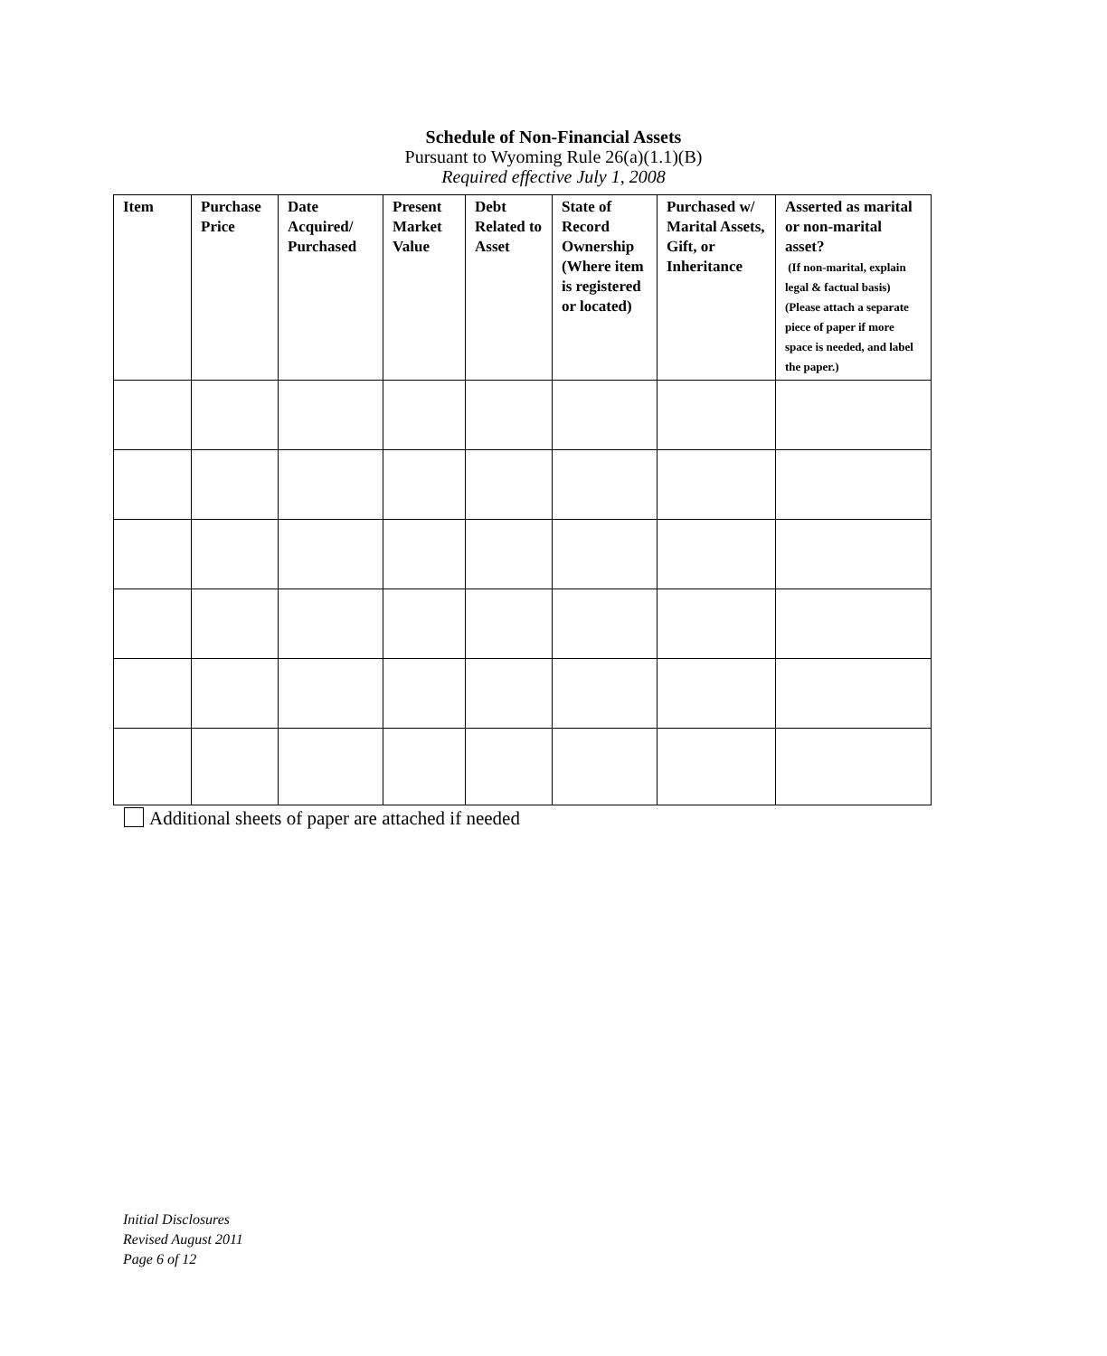Schedule of Non-Financial Assets
Pursuant to Wyoming Rule 26(a)(1.1)(B)
Required effective July 1, 2008
| Item | Purchase Price | Date Acquired/ Purchased | Present Market Value | Debt Related to Asset | State of Record Ownership (Where item is registered or located) | Purchased w/ Marital Assets, Gift, or Inheritance | Asserted as marital or non-marital asset? (If non-marital, explain legal & factual basis) (Please attach a separate piece of paper if more space is needed, and label the paper.) |
| --- | --- | --- | --- | --- | --- | --- | --- |
Additional sheets of paper are attached if needed
Initial Disclosures
Revised August 2011
Page 6 of 12